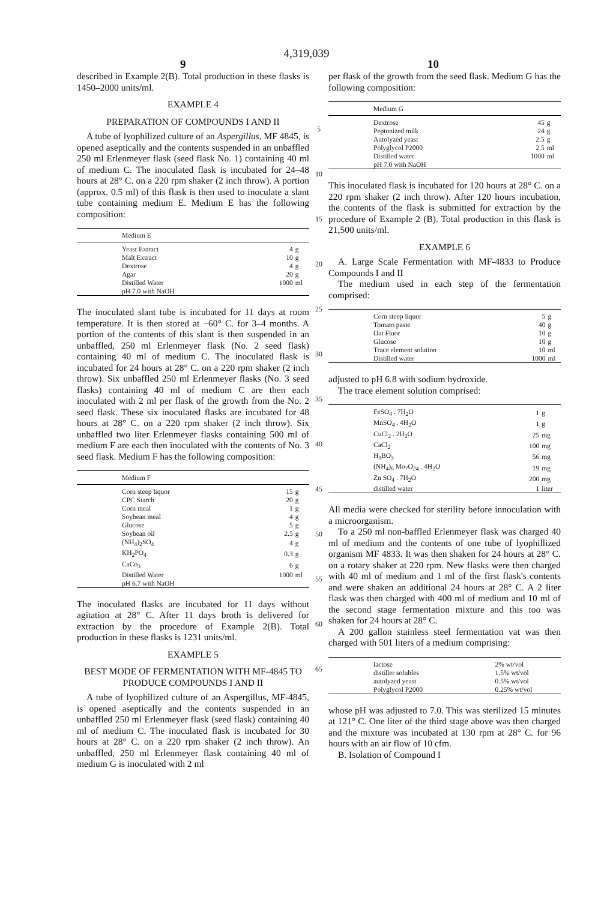4,319,039
9 10
described in Example 2(B). Total production in these flasks is 1450–2000 units/ml.
EXAMPLE 4
PREPARATION OF COMPOUNDS I AND II
A tube of lyophilized culture of an Aspergillus, MF 4845, is opened aseptically and the contents suspended in an unbaffled 250 ml Erlenmeyer flask (seed flask No. 1) containing 40 ml of medium C. The inoculated flask is incubated for 24–48 hours at 28° C. on a 220 rpm shaker (2 inch throw). A portion (approx. 0.5 ml) of this flask is then used to inoculate a slant tube containing medium E. Medium E has the following composition:
| Medium E | | |
| --- | --- | --- |
| Yeast Extract | 4 | g |
| Malt Extract | 10 | g |
| Dextrose | 4 | g |
| Agar | 20 | g |
| Distilled Water | 1000 | ml |
| pH 7.0 with NaOH | | |
The inoculated slant tube is incubated for 11 days at room temperature. It is then stored at −60° C. for 3–4 months. A portion of the contents of this slant is then suspended in an unbaffled, 250 ml Erlenmeyer flask (No. 2 seed flask) containing 40 ml of medium C. The inoculated flask is incubated for 24 hours at 28° C. on a 220 rpm shaker (2 inch throw). Six unbaffled 250 ml Erlenmeyer flasks (No. 3 seed flasks) containing 40 ml of medium C are then each inoculated with 2 ml per flask of the growth from the No. 2 seed flask. These six inoculated flasks are incubated for 48 hours at 28° C. on a 220 rpm shaker (2 inch throw). Six unbaffled two liter Erlenmeyer flasks containing 500 ml of medium F are each then inoculated with the contents of No. 3 seed flask. Medium F has the following composition:
| Medium F | | |
| --- | --- | --- |
| Corn steep liquor | 15 | g |
| CPC Starch | 20 | g |
| Corn meal | 1 | g |
| Soybean meal | 4 | g |
| Glucose | 5 | g |
| Soybean oil | 2.5 | g |
| (NH<sub>4</sub>)<sub>2</sub>SO<sub>4</sub> | 4 | g |
| KH<sub>2</sub>PO<sub>4</sub> | 0.3 | g |
| CaCo<sub>3</sub> | 6 | g |
| Distilled Water | 1000 | ml |
| pH 6.7 with NaOH | | |
The inoculated flasks are incubated for 11 days without agitation at 28° C. After 11 days broth is delivered for extraction by the procedure of Example 2(B). Total production in these flasks is 1231 units/ml.
EXAMPLE 5
BEST MODE OF FERMENTATION WITH MF-4845 TO PRODUCE COMPOUNDS I AND II
A tube of lyophilized culture of an Aspergillus, MF-4845, is opened aseptically and the contents suspended in an unbaffled 250 ml Erlenmeyer flask (seed flask) containing 40 ml of medium C. The inoculated flask is incubated for 30 hours at 28° C. on a 220 rpm shaker (2 inch throw). An unbaffled, 250 ml Erlenmeyer flask containing 40 ml of medium G is inoculated with 2 ml
5
10
15
20
25
30
35
40
45
50
55
60
65
per flask of the growth from the seed flask. Medium G has the following composition:
| Medium G | | |
| --- | --- | --- |
| Dextrose | 45 | g |
| Peptonized milk | 24 | g |
| Autolyzed yeast | 2.5 | g |
| Polyglycol P2000 | 2.5 | ml |
| Distilled water | 1000 | ml |
| pH 7.0 with NaOH | | |
This inoculated flask is incubated for 120 hours at 28° C. on a 220 rpm shaker (2 inch throw). After 120 hours incubation, the contents of the flask is submitted for extraction by the procedure of Example 2 (B). Total production in this flask is 21,500 units/ml.
EXAMPLE 6
A. Large Scale Fermentation with MF-4833 to Produce Compounds I and II
The medium used in each step of the fermentation comprised:
| Corn steep liquor | 5 | g |
| Tomato paste | 40 | g |
| Oat Fluor | 10 | g |
| Glucose | 10 | g |
| Trace element solution | 10 | ml |
| Distilled water | 1000 | ml |
adjusted to pH 6.8 with sodium hydroxide.
The trace element solution comprised:
| FeSO<sub>4</sub> . 7H<sub>2</sub>O | 1 | g |
| MnSO<sub>4</sub> . 4H<sub>2</sub>O | 1 | g |
| CuCl<sub>2</sub> . 2H<sub>2</sub>O | 25 | mg |
| CaCl<sub>2</sub> | 100 | mg |
| H<sub>3</sub>BO<sub>3</sub> | 56 | mg |
| (NH<sub>4</sub>)<sub>6</sub> Mo<sub>7</sub>O<sub>24</sub> . 4H<sub>2</sub>O | 19 | mg |
| Zn SO<sub>4</sub> . 7H<sub>2</sub>O | 200 | mg |
| distilled water | 1 | liter |
All media were checked for sterility before innoculation with a microorganism.
To a 250 ml non-baffled Erlenmeyer flask was charged 40 ml of medium and the contents of one tube of lyophillized organism MF 4833. It was then shaken for 24 hours at 28° C. on a rotary shaker at 220 rpm. New flasks were then charged with 40 ml of medium and 1 ml of the first flask's contents and were shaken an additional 24 hours at 28° C. A 2 liter flask was then charged with 400 ml of medium and 10 ml of the second stage fermentation mixture and this too was shaken for 24 hours at 28° C.
A 200 gallon stainless steel fermentation vat was then charged with 501 liters of a medium comprising:
| lactose | 2% wt/vol |
| distiller solubles | 1.5% wt/vol |
| autolyzed yeast | 0.5% wt/vol |
| Polyglycol P2000 | 0.25% wt/vol |
whose pH was adjusted to 7.0. This was sterilized 15 minutes at 121° C. One liter of the third stage above was then charged and the mixture was incubated at 130 rpm at 28° C. for 96 hours with an air flow of 10 cfm.
B. Isolation of Compound I